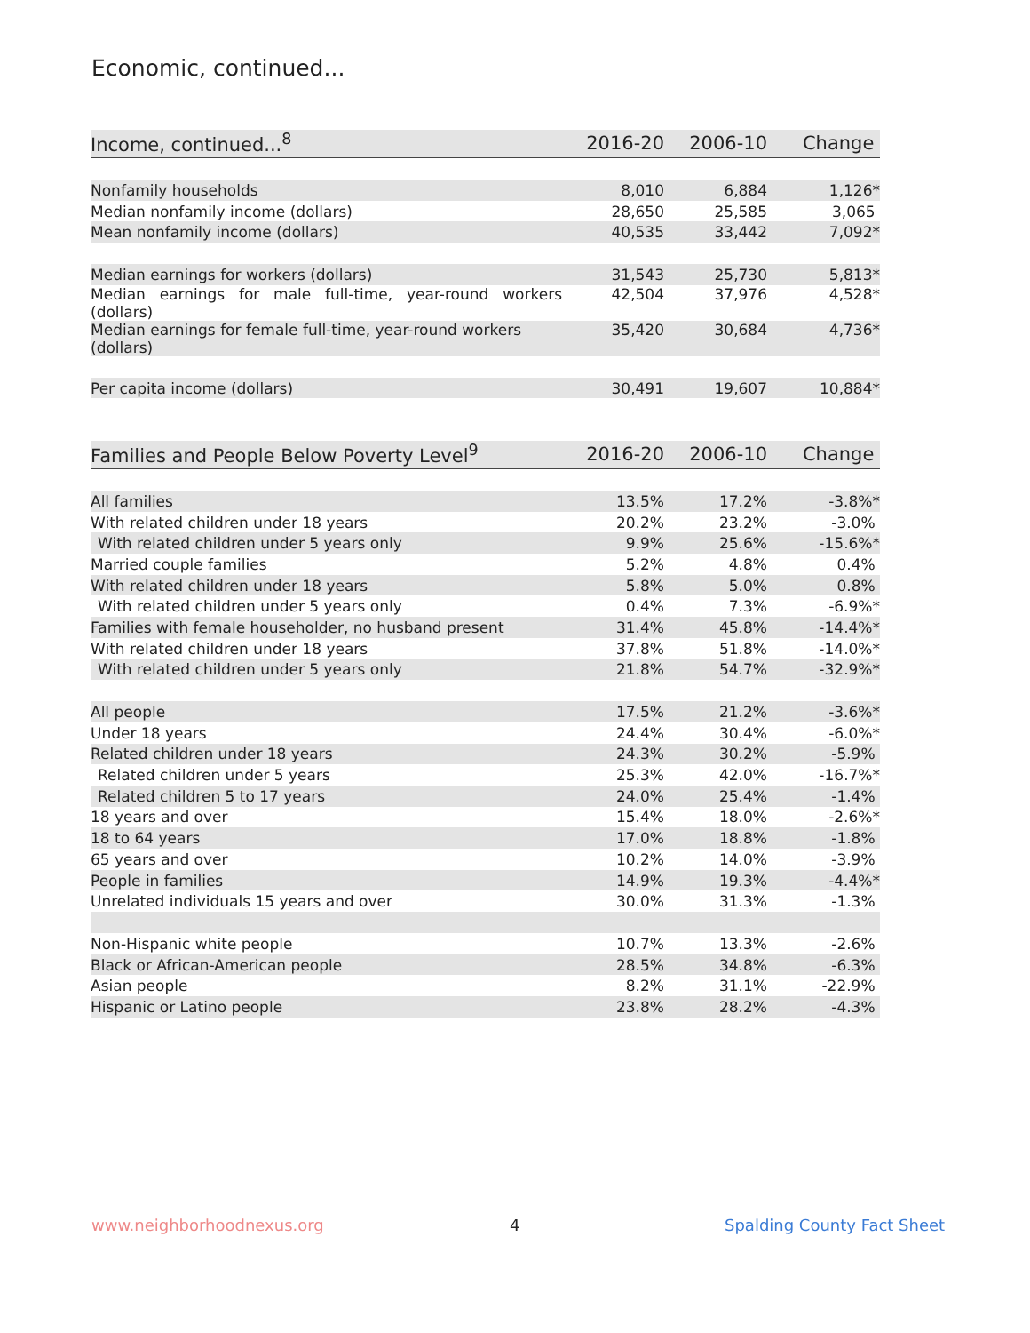Economic, continued...
| Income, continued...<sup>8</sup> | 2016-20 | 2006-10 | Change |
| --- | --- | --- | --- |
| Nonfamily households | 8,010 | 6,884 | 1,126* |
| Median nonfamily income (dollars) | 28,650 | 25,585 | 3,065 |
| Mean nonfamily income (dollars) | 40,535 | 33,442 | 7,092* |
| Median earnings for workers (dollars) | 31,543 | 25,730 | 5,813* |
| Median earnings for male full-time, year-round workers (dollars) | 42,504 | 37,976 | 4,528* |
| Median earnings for female full-time, year-round workers (dollars) | 35,420 | 30,684 | 4,736* |
| Per capita income (dollars) | 30,491 | 19,607 | 10,884* |
| Families and People Below Poverty Level<sup>9</sup> | 2016-20 | 2006-10 | Change |
| --- | --- | --- | --- |
| All families | 13.5% | 17.2% | -3.8%* |
| With related children under 18 years | 20.2% | 23.2% | -3.0% |
| With related children under 5 years only | 9.9% | 25.6% | -15.6%* |
| Married couple families | 5.2% | 4.8% | 0.4% |
| With related children under 18 years | 5.8% | 5.0% | 0.8% |
| With related children under 5 years only | 0.4% | 7.3% | -6.9%* |
| Families with female householder, no husband present | 31.4% | 45.8% | -14.4%* |
| With related children under 18 years | 37.8% | 51.8% | -14.0%* |
| With related children under 5 years only | 21.8% | 54.7% | -32.9%* |
| All people | 17.5% | 21.2% | -3.6%* |
| Under 18 years | 24.4% | 30.4% | -6.0%* |
| Related children under 18 years | 24.3% | 30.2% | -5.9% |
| Related children under 5 years | 25.3% | 42.0% | -16.7%* |
| Related children 5 to 17 years | 24.0% | 25.4% | -1.4% |
| 18 years and over | 15.4% | 18.0% | -2.6%* |
| 18 to 64 years | 17.0% | 18.8% | -1.8% |
| 65 years and over | 10.2% | 14.0% | -3.9% |
| People in families | 14.9% | 19.3% | -4.4%* |
| Unrelated individuals 15 years and over | 30.0% | 31.3% | -1.3% |
| Non-Hispanic white people | 10.7% | 13.3% | -2.6% |
| Black or African-American people | 28.5% | 34.8% | -6.3% |
| Asian people | 8.2% | 31.1% | -22.9% |
| Hispanic or Latino people | 23.8% | 28.2% | -4.3% |
www.neighborhoodnexus.org 4 Spalding County Fact Sheet